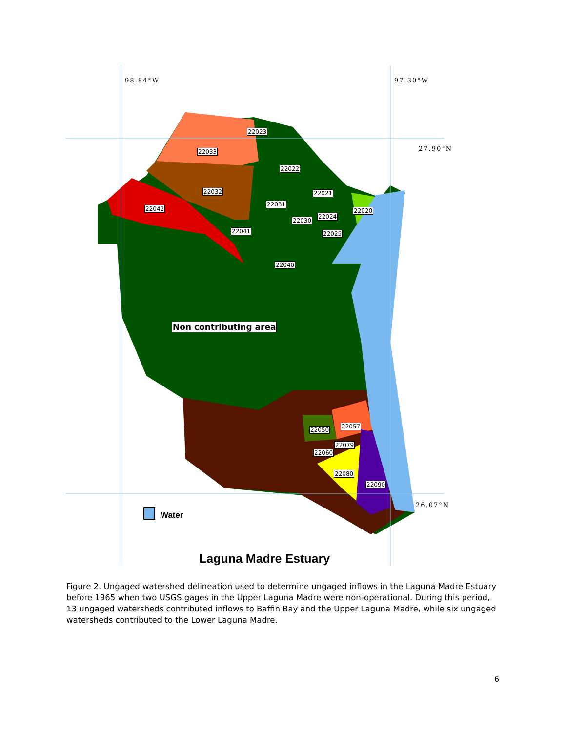98.84°W 97.30°W
27.90°N
26.07°N
22023
22033
22022
22032 22021
22031
22042 22020
22024
22030
22041 22025
22040
Non contributing area
22057 22050
22079
22060
22080
22090
Water
Laguna Madre Estuary
Figure 2. Ungaged watershed delineation used to determine ungaged inflows in the Laguna Madre Estuary before 1965 when two USGS gages in the Upper Laguna Madre were non-operational. During this period, 13 ungaged watersheds contributed inflows to Baffin Bay and the Upper Laguna Madre, while six ungaged watersheds contributed to the Lower Laguna Madre.
6